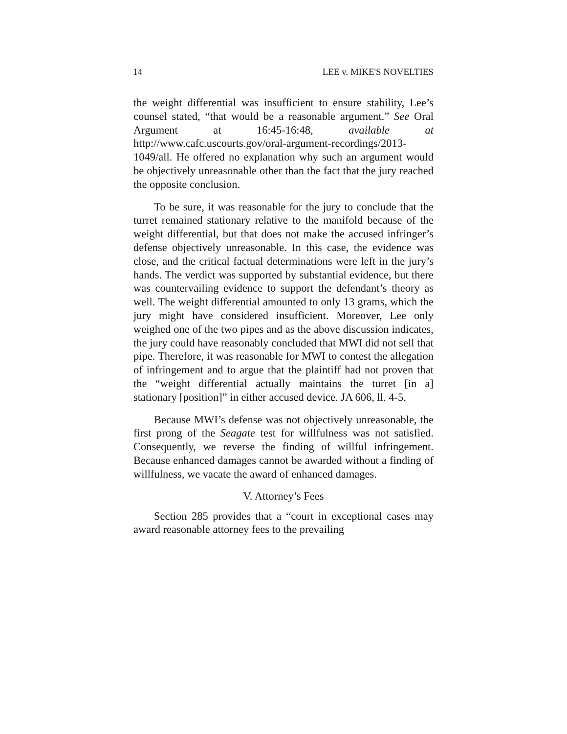14 LEE v. MIKE'S NOVELTIES
the weight differential was insufficient to ensure stability, Lee’s counsel stated, “that would be a reasonable argument.” See Oral Argument at 16:45-16:48, available at http://www.cafc.uscourts.gov/oral-argument-recordings/2013-1049/all. He offered no explanation why such an argument would be objectively unreasonable other than the fact that the jury reached the opposite conclusion.
To be sure, it was reasonable for the jury to conclude that the turret remained stationary relative to the manifold because of the weight differential, but that does not make the accused infringer’s defense objectively unreasonable. In this case, the evidence was close, and the critical factual determinations were left in the jury’s hands. The verdict was supported by substantial evidence, but there was countervailing evidence to support the defendant’s theory as well. The weight differential amounted to only 13 grams, which the jury might have considered insufficient. Moreover, Lee only weighed one of the two pipes and as the above discussion indicates, the jury could have reasonably concluded that MWI did not sell that pipe. Therefore, it was reasonable for MWI to contest the allegation of infringement and to argue that the plaintiff had not proven that the “weight differential actually maintains the turret [in a] stationary [position]” in either accused device. JA 606, ll. 4-5.
Because MWI’s defense was not objectively unreasonable, the first prong of the Seagate test for willfulness was not satisfied. Consequently, we reverse the finding of willful infringement. Because enhanced damages cannot be awarded without a finding of willfulness, we vacate the award of enhanced damages.
V. Attorney’s Fees
Section 285 provides that a “court in exceptional cases may award reasonable attorney fees to the prevailing